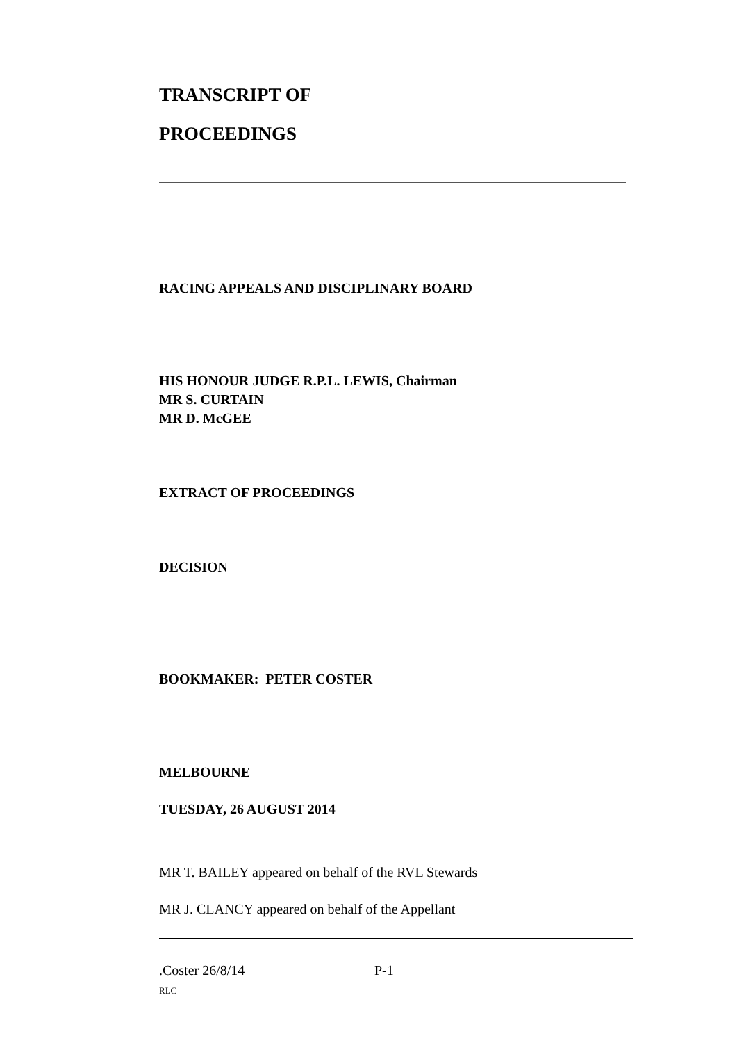TRANSCRIPT OF
PROCEEDINGS
RACING APPEALS AND DISCIPLINARY BOARD
HIS HONOUR JUDGE R.P.L. LEWIS, Chairman
MR S. CURTAIN
MR D. McGEE
EXTRACT OF PROCEEDINGS
DECISION
BOOKMAKER: PETER COSTER
MELBOURNE
TUESDAY, 26 AUGUST 2014
MR T. BAILEY appeared on behalf of the RVL Stewards
MR J. CLANCY appeared on behalf of the Appellant
.Coster 26/8/14 P-1
RLC